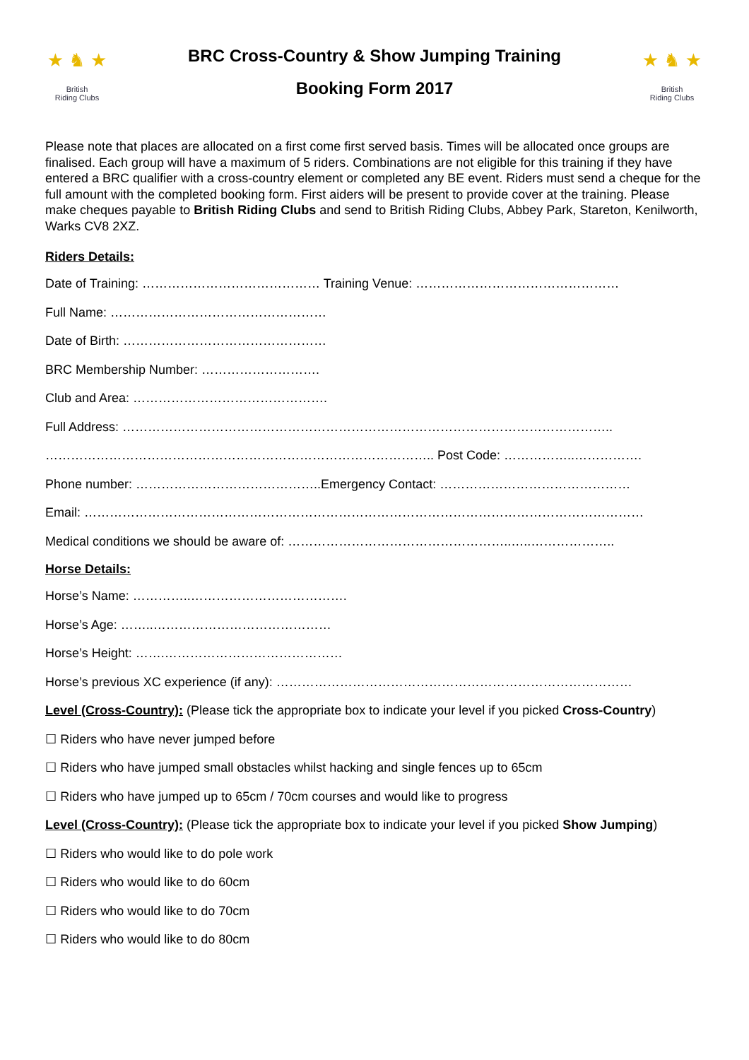★ ♞ ★
British
Riding Clubs
BRC Cross-Country & Show Jumping Training
Booking Form 2017
★ ♞ ★
British
Riding Clubs
Please note that places are allocated on a first come first served basis. Times will be allocated once groups are finalised. Each group will have a maximum of 5 riders. Combinations are not eligible for this training if they have entered a BRC qualifier with a cross-country element or completed any BE event. Riders must send a cheque for the full amount with the completed booking form. First aiders will be present to provide cover at the training. Please make cheques payable to British Riding Clubs and send to British Riding Clubs, Abbey Park, Stareton, Kenilworth, Warks CV8 2XZ.
Riders Details:
Date of Training: …………………………………… Training Venue: …………………………………………
Full Name: ……………………………………………
Date of Birth: …………………………………………
BRC Membership Number: ……………………….
Club and Area: ……………………………………….
Full Address: ……………………………………………………………………………………………………..
……………………………………………………………………………….. Post Code: ……………..…………….
Phone number: ……………………………………..Emergency Contact: ………………………………………
Email: ……………………………………………………………………………………………………………………
Medical conditions we should be aware of: ……………………………………………..…..………………..
Horse Details:
Horse’s Name: …………..……………………………….
Horse’s Age: ……..……………………………………
Horse’s Height: …….……………………………………
Horse’s previous XC experience (if any): …………………………………………………………………………
Level (Cross-Country): (Please tick the appropriate box to indicate your level if you picked Cross-Country)
☐ Riders who have never jumped before
☐ Riders who have jumped small obstacles whilst hacking and single fences up to 65cm
☐ Riders who have jumped up to 65cm / 70cm courses and would like to progress
Level (Cross-Country): (Please tick the appropriate box to indicate your level if you picked Show Jumping)
☐ Riders who would like to do pole work
☐ Riders who would like to do 60cm
☐ Riders who would like to do 70cm
☐ Riders who would like to do 80cm